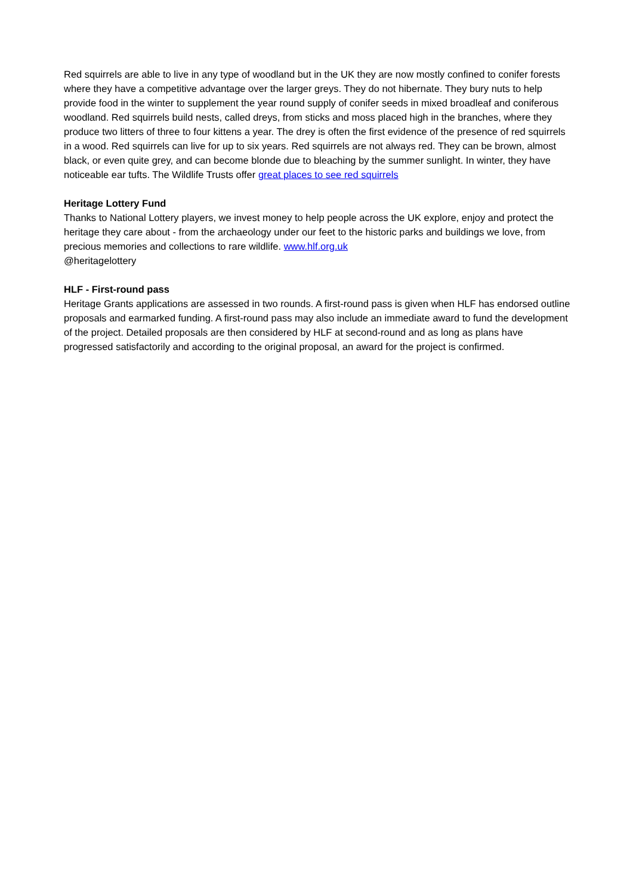Red squirrels are able to live in any type of woodland but in the UK they are now mostly confined to conifer forests where they have a competitive advantage over the larger greys. They do not hibernate. They bury nuts to help provide food in the winter to supplement the year round supply of conifer seeds in mixed broadleaf and coniferous woodland. Red squirrels build nests, called dreys, from sticks and moss placed high in the branches, where they produce two litters of three to four kittens a year. The drey is often the first evidence of the presence of red squirrels in a wood. Red squirrels can live for up to six years. Red squirrels are not always red. They can be brown, almost black, or even quite grey, and can become blonde due to bleaching by the summer sunlight. In winter, they have noticeable ear tufts. The Wildlife Trusts offer great places to see red squirrels
Heritage Lottery Fund
Thanks to National Lottery players, we invest money to help people across the UK explore, enjoy and protect the heritage they care about - from the archaeology under our feet to the historic parks and buildings we love, from precious memories and collections to rare wildlife. www.hlf.org.uk
@heritagelottery
HLF - First-round pass
Heritage Grants applications are assessed in two rounds. A first-round pass is given when HLF has endorsed outline proposals and earmarked funding. A first-round pass may also include an immediate award to fund the development of the project. Detailed proposals are then considered by HLF at second-round and as long as plans have progressed satisfactorily and according to the original proposal, an award for the project is confirmed.